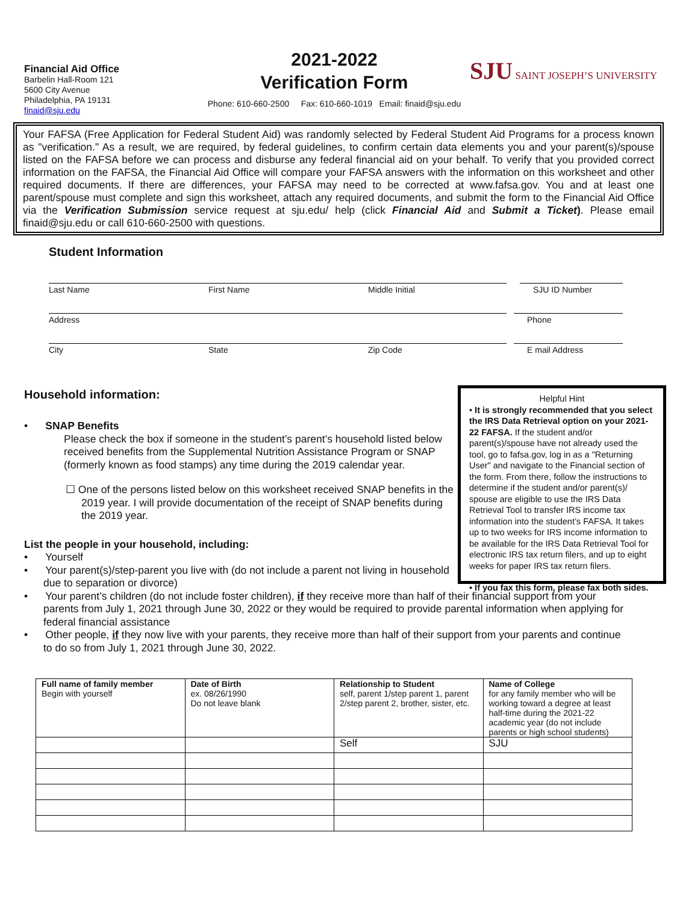Financial Aid Office
Barbelin Hall-Room 121
5600 City Avenue
Philadelphia, PA 19131
finaid@sju.edu
2021-2022
Verification Form
Phone: 610-660-2500 Fax: 610-660-1019 Email: finaid@sju.edu
SJU SAINT JOSEPH’S UNIVERSITY
Your FAFSA (Free Application for Federal Student Aid) was randomly selected by Federal Student Aid Programs for a process known as "verification." As a result, we are required, by federal guidelines, to confirm certain data elements you and your parent(s)/spouse listed on the FAFSA before we can process and disburse any federal financial aid on your behalf. To verify that you provided correct information on the FAFSA, the Financial Aid Office will compare your FAFSA answers with the information on this worksheet and other required documents. If there are differences, your FAFSA may need to be corrected at www.fafsa.gov. You and at least one parent/spouse must complete and sign this worksheet, attach any required documents, and submit the form to the Financial Aid Office via the Verification Submission service request at sju.edu/ help (click Financial Aid and Submit a Ticket). Please email finaid@sju.edu or call 610-660-2500 with questions.
Student Information
Last Name First Name Middle Initial SJU ID Number
Address Phone
City State Zip Code E mail Address
Household information:
• SNAP Benefits
Please check the box if someone in the student’s parent’s household listed below received benefits from the Supplemental Nutrition Assistance Program or SNAP (formerly known as food stamps) any time during the 2019 calendar year.
☐ One of the persons listed below on this worksheet received SNAP benefits in the 2019 year. I will provide documentation of the receipt of SNAP benefits during the 2019 year.
List the people in your household, including:
• Yourself
• Your parent(s)/step-parent you live with (do not include a parent not living in household due to separation or divorce)
Helpful Hint
• It is strongly recommended that you select the IRS Data Retrieval option on your 2021-22 FAFSA. If the student and/or parent(s)/spouse have not already used the tool, go to fafsa.gov, log in as a "Returning User" and navigate to the Financial section of the form. From there, follow the instructions to determine if the student and/or parent(s)/ spouse are eligible to use the IRS Data Retrieval Tool to transfer IRS income tax information into the student’s FAFSA. It takes up to two weeks for IRS income information to be available for the IRS Data Retrieval Tool for electronic IRS tax return filers, and up to eight weeks for paper IRS tax return filers.
• If you fax this form, please fax both sides.
• Your parent’s children (do not include foster children), if they receive more than half of their financial support from your parents from July 1, 2021 through June 30, 2022 or they would be required to provide parental information when applying for federal financial assistance
• Other people, if they now live with your parents, they receive more than half of their support from your parents and continue to do so from July 1, 2021 through June 30, 2022.
| Full name of family member Begin with yourself | Date of Birth ex. 08/26/1990 Do not leave blank | Relationship to Student self, parent 1/step parent 1, parent 2/step parent 2, brother, sister, etc. | Name of College for any family member who will be working toward a degree at least half-time during the 2021-22 academic year (do not include parents or high school students) |
| --- | --- | --- | --- |
| | | Self | SJU |